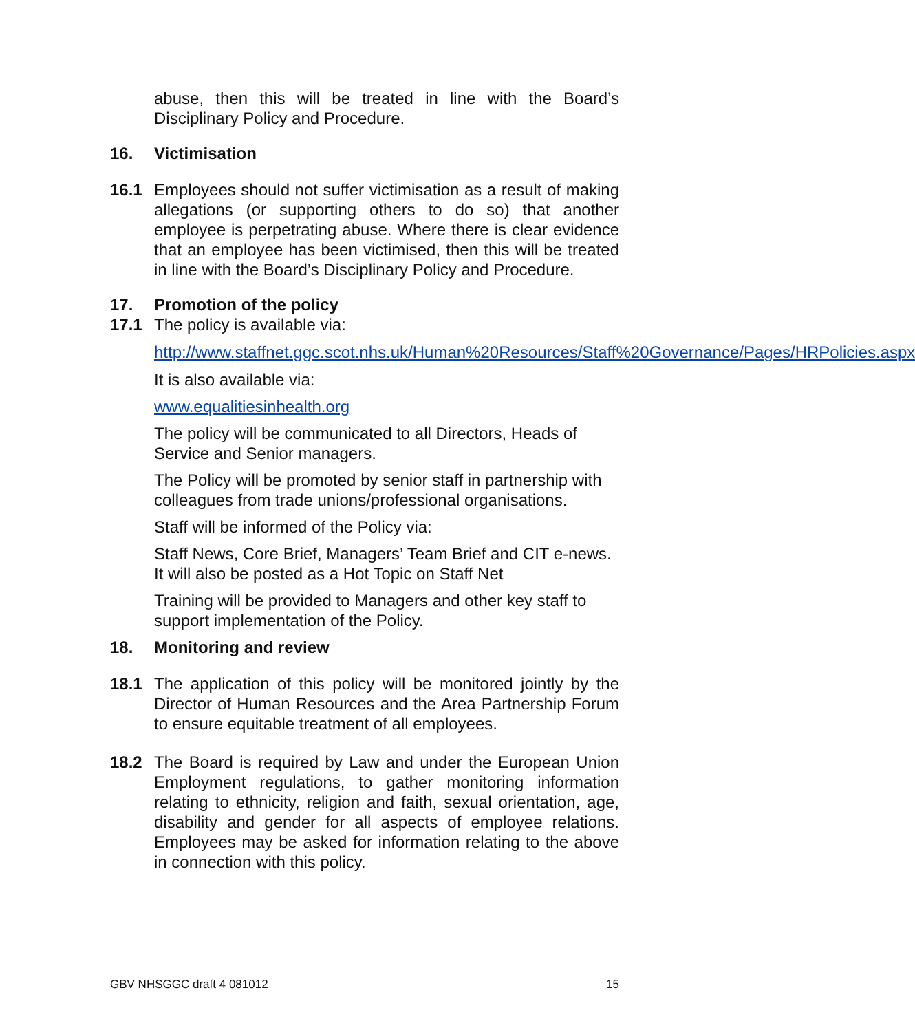abuse, then this will be treated in line with the Board’s Disciplinary Policy and Procedure.
16. Victimisation
16.1 Employees should not suffer victimisation as a result of making allegations (or supporting others to do so) that another employee is perpetrating abuse. Where there is clear evidence that an employee has been victimised, then this will be treated in line with the Board’s Disciplinary Policy and Procedure.
17. Promotion of the policy
17.1 The policy is available via:
http://www.staffnet.ggc.scot.nhs.uk/Human%20Resources/Staff%20Governance/Pages/HRPolicies.aspx
It is also available via:
www.equalitiesinhealth.org
The policy will be communicated to all Directors, Heads of Service and Senior managers.
The Policy will be promoted by senior staff in partnership with colleagues from trade unions/professional organisations.
Staff will be informed of the Policy via:
Staff News, Core Brief, Managers’ Team Brief and CIT e-news. It will also be posted as a Hot Topic on Staff Net
Training will be provided to Managers and other key staff to support implementation of the Policy.
18. Monitoring and review
18.1 The application of this policy will be monitored jointly by the Director of Human Resources and the Area Partnership Forum to ensure equitable treatment of all employees.
18.2 The Board is required by Law and under the European Union Employment regulations, to gather monitoring information relating to ethnicity, religion and faith, sexual orientation, age, disability and gender for all aspects of employee relations. Employees may be asked for information relating to the above in connection with this policy.
GBV NHSGGC draft 4 081012 15